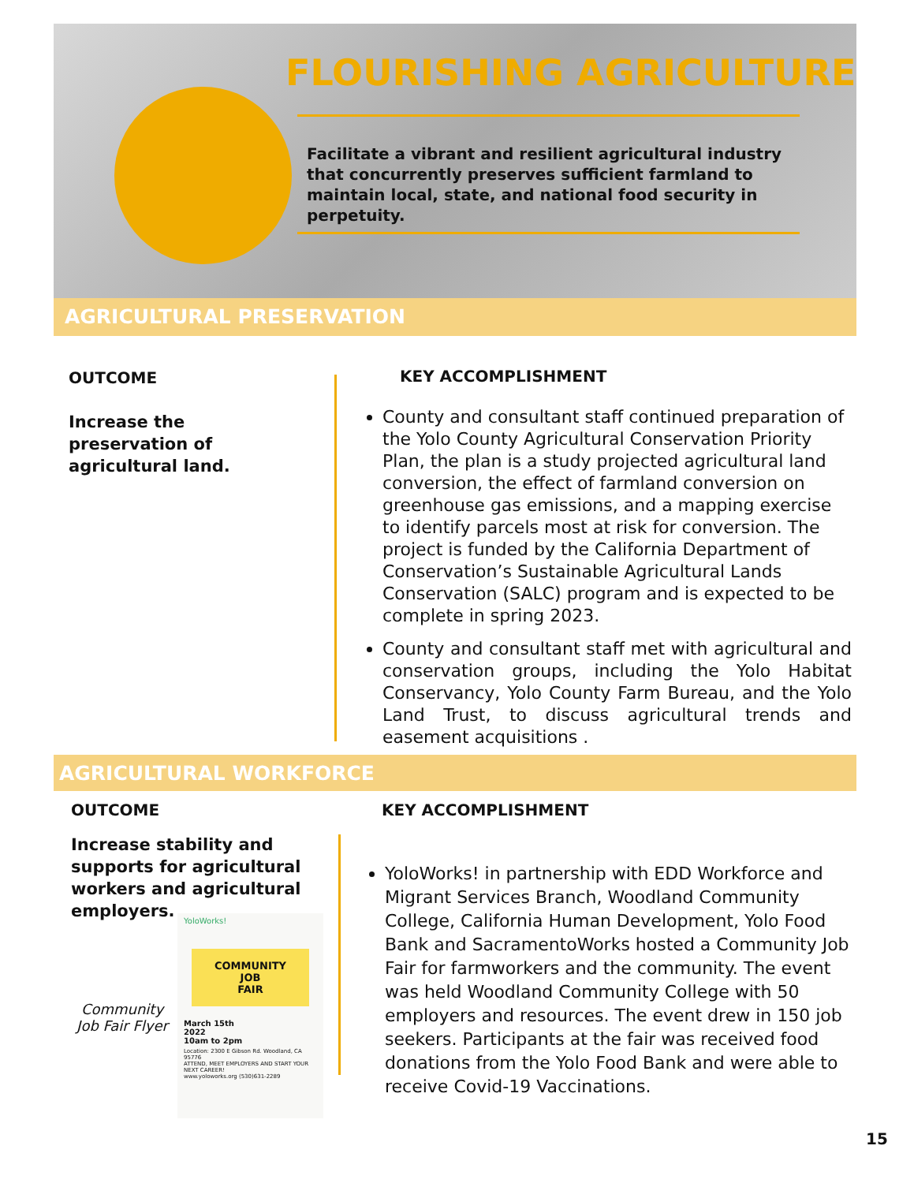FLOURISHING AGRICULTURE
Facilitate a vibrant and resilient agricultural industry that concurrently preserves sufficient farmland to maintain local, state, and national food security in perpetuity.
AGRICULTURAL PRESERVATION
OUTCOME
Increase the preservation of agricultural land.
KEY ACCOMPLISHMENT
County and consultant staff continued preparation of the Yolo County Agricultural Conservation Priority Plan, the plan is a study projected agricultural land conversion, the effect of farmland conversion on greenhouse gas emissions, and a mapping exercise to identify parcels most at risk for conversion. The project is funded by the California Department of Conservation’s Sustainable Agricultural Lands Conservation (SALC) program and is expected to be complete in spring 2023.
County and consultant staff met with agricultural and conservation groups, including the Yolo Habitat Conservancy, Yolo County Farm Bureau, and the Yolo Land Trust, to discuss agricultural trends and easement acquisitions .
AGRICULTURAL WORKFORCE
OUTCOME
Increase stability and supports for agricultural workers and agricultural employers.
Community Job Fair Flyer
YoloWorks!
COMMUNITY
JOB
FAIR
March 15th
2022
10am to 2pm
Location: 2300 E Gibson Rd. Woodland, CA 95776
ATTEND, MEET EMPLOYERS AND START YOUR NEXT CAREER!
www.yoloworks.org (530)631-2289
KEY ACCOMPLISHMENT
YoloWorks! in partnership with EDD Workforce and Migrant Services Branch, Woodland Community College, California Human Development, Yolo Food Bank and SacramentoWorks hosted a Community Job Fair for farmworkers and the community. The event was held Woodland Community College with 50 employers and resources. The event drew in 150 job seekers. Participants at the fair was received food donations from the Yolo Food Bank and were able to receive Covid-19 Vaccinations.
15